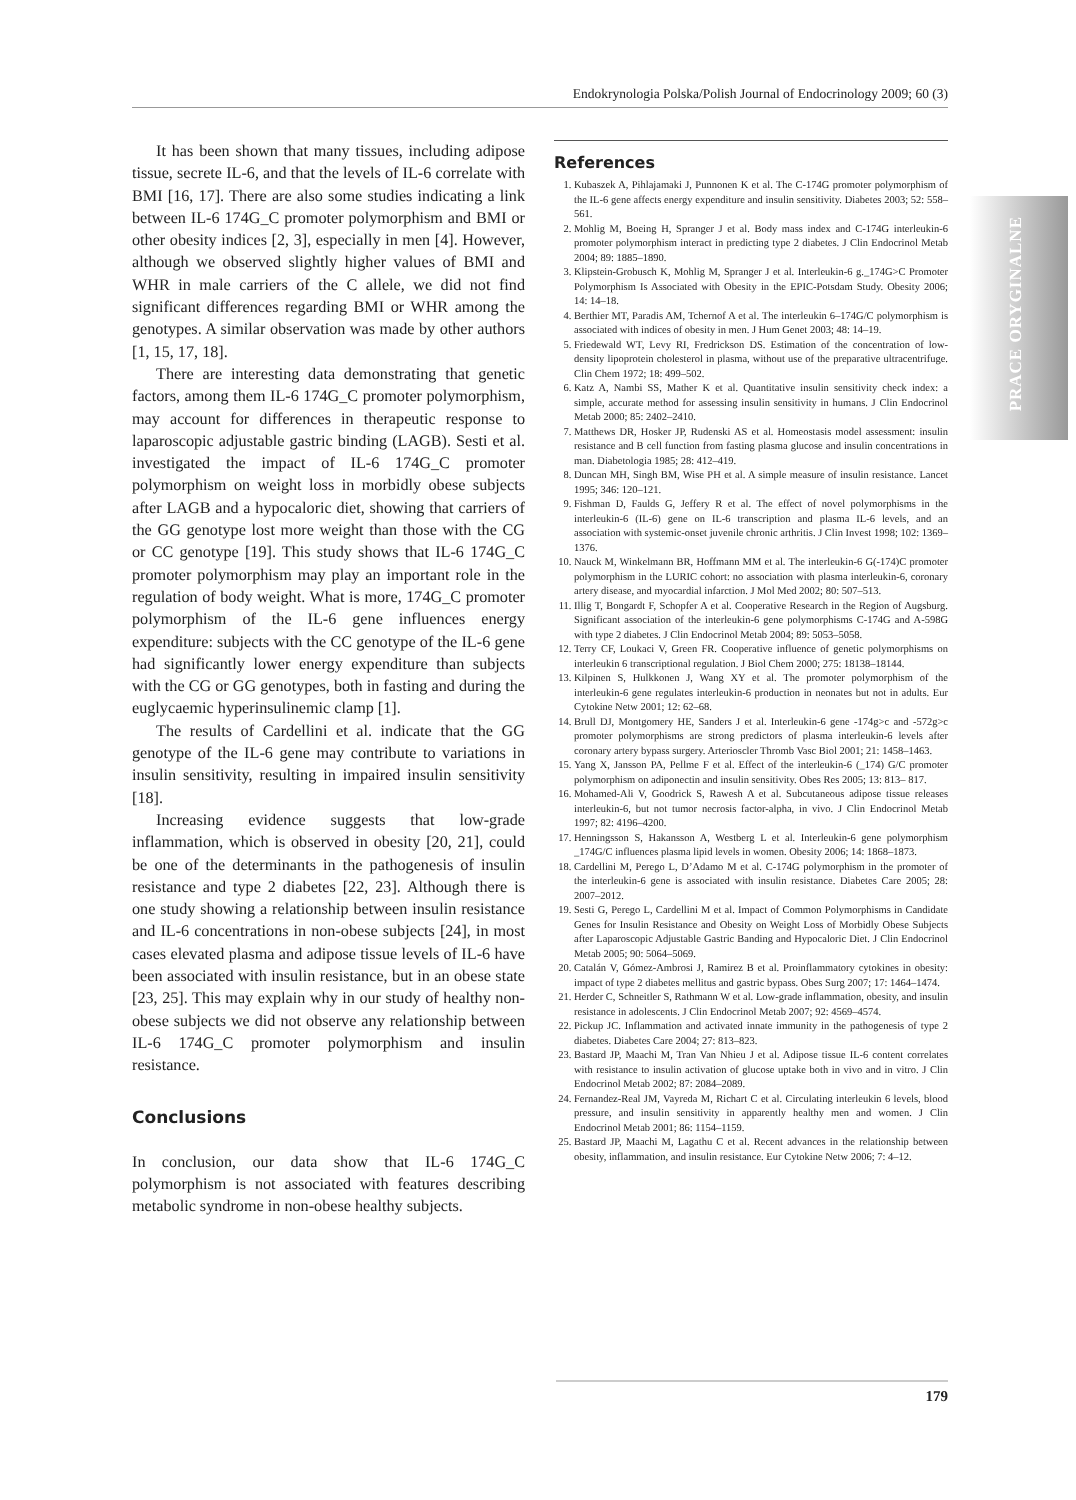Endokrynologia Polska/Polish Journal of Endocrinology 2009; 60 (3)
It has been shown that many tissues, including adipose tissue, secrete IL-6, and that the levels of IL-6 correlate with BMI [16, 17]. There are also some studies indicating a link between IL-6 174G_C promoter polymorphism and BMI or other obesity indices [2, 3], especially in men [4]. However, although we observed slightly higher values of BMI and WHR in male carriers of the C allele, we did not find significant differences regarding BMI or WHR among the genotypes. A similar observation was made by other authors [1, 15, 17, 18].
There are interesting data demonstrating that genetic factors, among them IL-6 174G_C promoter polymorphism, may account for differences in therapeutic response to laparoscopic adjustable gastric binding (LAGB). Sesti et al. investigated the impact of IL-6 174G_C promoter polymorphism on weight loss in morbidly obese subjects after LAGB and a hypocaloric diet, showing that carriers of the GG genotype lost more weight than those with the CG or CC genotype [19]. This study shows that IL-6 174G_C promoter polymorphism may play an important role in the regulation of body weight. What is more, 174G_C promoter polymorphism of the IL-6 gene influences energy expenditure: subjects with the CC genotype of the IL-6 gene had significantly lower energy expenditure than subjects with the CG or GG genotypes, both in fasting and during the euglycaemic hyperinsulinemic clamp [1].
The results of Cardellini et al. indicate that the GG genotype of the IL-6 gene may contribute to variations in insulin sensitivity, resulting in impaired insulin sensitivity [18].
Increasing evidence suggests that low-grade inflammation, which is observed in obesity [20, 21], could be one of the determinants in the pathogenesis of insulin resistance and type 2 diabetes [22, 23]. Although there is one study showing a relationship between insulin resistance and IL-6 concentrations in non-obese subjects [24], in most cases elevated plasma and adipose tissue levels of IL-6 have been associated with insulin resistance, but in an obese state [23, 25]. This may explain why in our study of healthy non-obese subjects we did not observe any relationship between IL-6 174G_C promoter polymorphism and insulin resistance.
Conclusions
In conclusion, our data show that IL-6 174G_C polymorphism is not associated with features describing metabolic syndrome in non-obese healthy subjects.
References
1. Kubaszek A, Pihlajamaki J, Punnonen K et al. The C-174G promoter polymorphism of the IL-6 gene affects energy expenditure and insulin sensitivity. Diabetes 2003; 52: 558–561.
2. Mohlig M, Boeing H, Spranger J et al. Body mass index and C-174G interleukin-6 promoter polymorphism interact in predicting type 2 diabetes. J Clin Endocrinol Metab 2004; 89: 1885–1890.
3. Klipstein-Grobusch K, Mohlig M, Spranger J et al. Interleukin-6 g._174G>C Promoter Polymorphism Is Associated with Obesity in the EPIC-Potsdam Study. Obesity 2006; 14: 14–18.
4. Berthier MT, Paradis AM, Tchernof A et al. The interleukin 6–174G/C polymorphism is associated with indices of obesity in men. J Hum Genet 2003; 48: 14–19.
5. Friedewald WT, Levy RI, Fredrickson DS. Estimation of the concentration of low-density lipoprotein cholesterol in plasma, without use of the preparative ultracentrifuge. Clin Chem 1972; 18: 499–502.
6. Katz A, Nambi SS, Mather K et al. Quantitative insulin sensitivity check index: a simple, accurate method for assessing insulin sensitivity in humans. J Clin Endocrinol Metab 2000; 85: 2402–2410.
7. Matthews DR, Hosker JP, Rudenski AS et al. Homeostasis model assessment: insulin resistance and B cell function from fasting plasma glucose and insulin concentrations in man. Diabetologia 1985; 28: 412–419.
8. Duncan MH, Singh BM, Wise PH et al. A simple measure of insulin resistance. Lancet 1995; 346: 120–121.
9. Fishman D, Faulds G, Jeffery R et al. The effect of novel polymorphisms in the interleukin-6 (IL-6) gene on IL-6 transcription and plasma IL-6 levels, and an association with systemic-onset juvenile chronic arthritis. J Clin Invest 1998; 102: 1369–1376.
10. Nauck M, Winkelmann BR, Hoffmann MM et al. The interleukin-6 G(-174)C promoter polymorphism in the LURIC cohort: no association with plasma interleukin-6, coronary artery disease, and myocardial infarction. J Mol Med 2002; 80: 507–513.
11. Illig T, Bongardt F, Schopfer A et al. Cooperative Research in the Region of Augsburg. Significant association of the interleukin-6 gene polymorphisms C-174G and A-598G with type 2 diabetes. J Clin Endocrinol Metab 2004; 89: 5053–5058.
12. Terry CF, Loukaci V, Green FR. Cooperative influence of genetic polymorphisms on interleukin 6 transcriptional regulation. J Biol Chem 2000; 275: 18138–18144.
13. Kilpinen S, Hulkkonen J, Wang XY et al. The promoter polymorphism of the interleukin-6 gene regulates interleukin-6 production in neonates but not in adults. Eur Cytokine Netw 2001; 12: 62–68.
14. Brull DJ, Montgomery HE, Sanders J et al. Interleukin-6 gene -174g>c and -572g>c promoter polymorphisms are strong predictors of plasma interleukin-6 levels after coronary artery bypass surgery. Arterioscler Thromb Vasc Biol 2001; 21: 1458–1463.
15. Yang X, Jansson PA, Pellme F et al. Effect of the interleukin-6 (_174) G/C promoter polymorphism on adiponectin and insulin sensitivity. Obes Res 2005; 13: 813– 817.
16. Mohamed-Ali V, Goodrick S, Rawesh A et al. Subcutaneous adipose tissue releases interleukin-6, but not tumor necrosis factor-alpha, in vivo. J Clin Endocrinol Metab 1997; 82: 4196–4200.
17. Henningsson S, Hakansson A, Westberg L et al. Interleukin-6 gene polymorphism _174G/C influences plasma lipid levels in women. Obesity 2006; 14: 1868–1873.
18. Cardellini M, Perego L, D’Adamo M et al. C-174G polymorphism in the promoter of the interleukin-6 gene is associated with insulin resistance. Diabetes Care 2005; 28: 2007–2012.
19. Sesti G, Perego L, Cardellini M et al. Impact of Common Polymorphisms in Candidate Genes for Insulin Resistance and Obesity on Weight Loss of Morbidly Obese Subjects after Laparoscopic Adjustable Gastric Banding and Hypocaloric Diet. J Clin Endocrinol Metab 2005; 90: 5064–5069.
20. Catalán V, Gómez-Ambrosi J, Ramirez B et al. Proinflammatory cytokines in obesity: impact of type 2 diabetes mellitus and gastric bypass. Obes Surg 2007; 17: 1464–1474.
21. Herder C, Schneitler S, Rathmann W et al. Low-grade inflammation, obesity, and insulin resistance in adolescents. J Clin Endocrinol Metab 2007; 92: 4569–4574.
22. Pickup JC. Inflammation and activated innate immunity in the pathogenesis of type 2 diabetes. Diabetes Care 2004; 27: 813–823.
23. Bastard JP, Maachi M, Tran Van Nhieu J et al. Adipose tissue IL-6 content correlates with resistance to insulin activation of glucose uptake both in vivo and in vitro. J Clin Endocrinol Metab 2002; 87: 2084–2089.
24. Fernandez-Real JM, Vayreda M, Richart C et al. Circulating interleukin 6 levels, blood pressure, and insulin sensitivity in apparently healthy men and women. J Clin Endocrinol Metab 2001; 86: 1154–1159.
25. Bastard JP, Maachi M, Lagathu C et al. Recent advances in the relationship between obesity, inflammation, and insulin resistance. Eur Cytokine Netw 2006; 7: 4–12.
PRACE ORYGINALNE
179